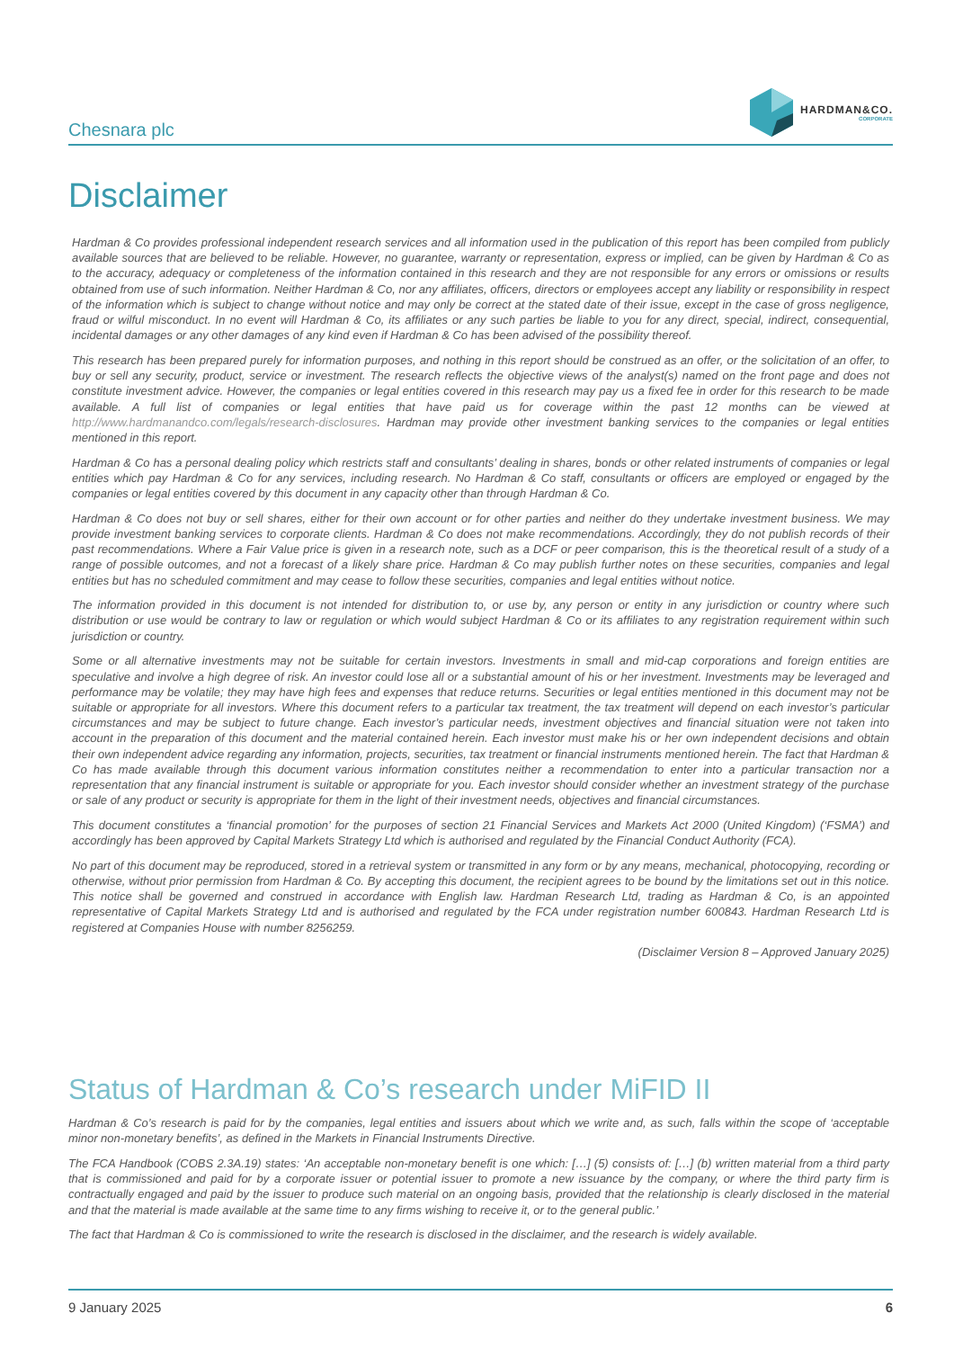Chesnara plc
HARDMAN&CO.
CORPORATE
Disclaimer
Hardman & Co provides professional independent research services and all information used in the publication of this report has been compiled from publicly available sources that are believed to be reliable. However, no guarantee, warranty or representation, express or implied, can be given by Hardman & Co as to the accuracy, adequacy or completeness of the information contained in this research and they are not responsible for any errors or omissions or results obtained from use of such information. Neither Hardman & Co, nor any affiliates, officers, directors or employees accept any liability or responsibility in respect of the information which is subject to change without notice and may only be correct at the stated date of their issue, except in the case of gross negligence, fraud or wilful misconduct. In no event will Hardman & Co, its affiliates or any such parties be liable to you for any direct, special, indirect, consequential, incidental damages or any other damages of any kind even if Hardman & Co has been advised of the possibility thereof.
This research has been prepared purely for information purposes, and nothing in this report should be construed as an offer, or the solicitation of an offer, to buy or sell any security, product, service or investment. The research reflects the objective views of the analyst(s) named on the front page and does not constitute investment advice. However, the companies or legal entities covered in this research may pay us a fixed fee in order for this research to be made available. A full list of companies or legal entities that have paid us for coverage within the past 12 months can be viewed at http://www.hardmanandco.com/legals/research-disclosures. Hardman may provide other investment banking services to the companies or legal entities mentioned in this report.
Hardman & Co has a personal dealing policy which restricts staff and consultants’ dealing in shares, bonds or other related instruments of companies or legal entities which pay Hardman & Co for any services, including research. No Hardman & Co staff, consultants or officers are employed or engaged by the companies or legal entities covered by this document in any capacity other than through Hardman & Co.
Hardman & Co does not buy or sell shares, either for their own account or for other parties and neither do they undertake investment business. We may provide investment banking services to corporate clients. Hardman & Co does not make recommendations. Accordingly, they do not publish records of their past recommendations. Where a Fair Value price is given in a research note, such as a DCF or peer comparison, this is the theoretical result of a study of a range of possible outcomes, and not a forecast of a likely share price. Hardman & Co may publish further notes on these securities, companies and legal entities but has no scheduled commitment and may cease to follow these securities, companies and legal entities without notice.
The information provided in this document is not intended for distribution to, or use by, any person or entity in any jurisdiction or country where such distribution or use would be contrary to law or regulation or which would subject Hardman & Co or its affiliates to any registration requirement within such jurisdiction or country.
Some or all alternative investments may not be suitable for certain investors. Investments in small and mid-cap corporations and foreign entities are speculative and involve a high degree of risk. An investor could lose all or a substantial amount of his or her investment. Investments may be leveraged and performance may be volatile; they may have high fees and expenses that reduce returns. Securities or legal entities mentioned in this document may not be suitable or appropriate for all investors. Where this document refers to a particular tax treatment, the tax treatment will depend on each investor’s particular circumstances and may be subject to future change. Each investor’s particular needs, investment objectives and financial situation were not taken into account in the preparation of this document and the material contained herein. Each investor must make his or her own independent decisions and obtain their own independent advice regarding any information, projects, securities, tax treatment or financial instruments mentioned herein. The fact that Hardman & Co has made available through this document various information constitutes neither a recommendation to enter into a particular transaction nor a representation that any financial instrument is suitable or appropriate for you. Each investor should consider whether an investment strategy of the purchase or sale of any product or security is appropriate for them in the light of their investment needs, objectives and financial circumstances.
This document constitutes a ‘financial promotion’ for the purposes of section 21 Financial Services and Markets Act 2000 (United Kingdom) (‘FSMA’) and accordingly has been approved by Capital Markets Strategy Ltd which is authorised and regulated by the Financial Conduct Authority (FCA).
No part of this document may be reproduced, stored in a retrieval system or transmitted in any form or by any means, mechanical, photocopying, recording or otherwise, without prior permission from Hardman & Co. By accepting this document, the recipient agrees to be bound by the limitations set out in this notice. This notice shall be governed and construed in accordance with English law. Hardman Research Ltd, trading as Hardman & Co, is an appointed representative of Capital Markets Strategy Ltd and is authorised and regulated by the FCA under registration number 600843. Hardman Research Ltd is registered at Companies House with number 8256259.
(Disclaimer Version 8 – Approved January 2025)
Status of Hardman & Co’s research under MiFID II
Hardman & Co’s research is paid for by the companies, legal entities and issuers about which we write and, as such, falls within the scope of ‘acceptable minor non-monetary benefits’, as defined in the Markets in Financial Instruments Directive.
The FCA Handbook (COBS 2.3A.19) states: ‘An acceptable non-monetary benefit is one which: […] (5) consists of: […] (b) written material from a third party that is commissioned and paid for by a corporate issuer or potential issuer to promote a new issuance by the company, or where the third party firm is contractually engaged and paid by the issuer to produce such material on an ongoing basis, provided that the relationship is clearly disclosed in the material and that the material is made available at the same time to any firms wishing to receive it, or to the general public.’
The fact that Hardman & Co is commissioned to write the research is disclosed in the disclaimer, and the research is widely available.
9 January 2025 6